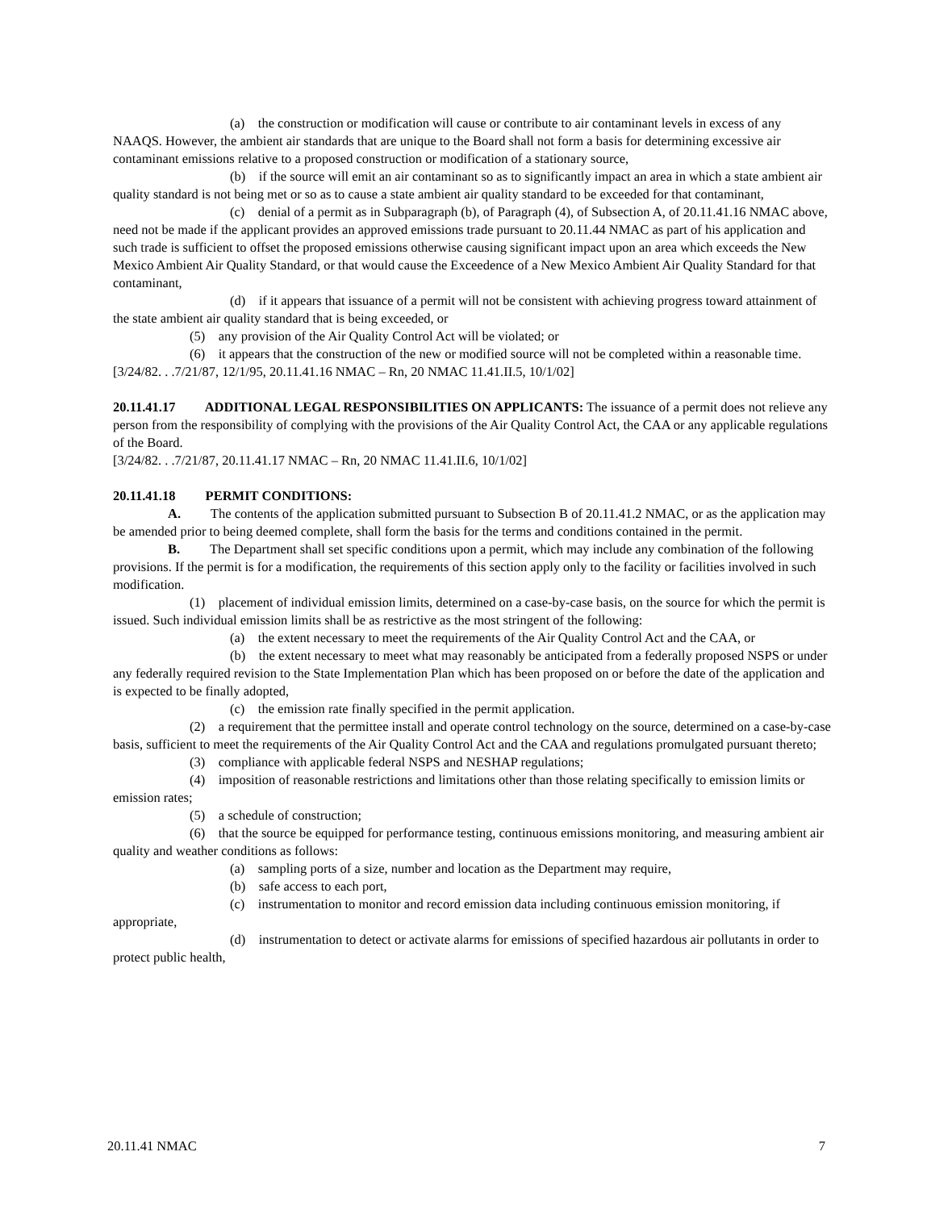(a) the construction or modification will cause or contribute to air contaminant levels in excess of any NAAQS. However, the ambient air standards that are unique to the Board shall not form a basis for determining excessive air contaminant emissions relative to a proposed construction or modification of a stationary source,
(b) if the source will emit an air contaminant so as to significantly impact an area in which a state ambient air quality standard is not being met or so as to cause a state ambient air quality standard to be exceeded for that contaminant,
(c) denial of a permit as in Subparagraph (b), of Paragraph (4), of Subsection A, of 20.11.41.16 NMAC above, need not be made if the applicant provides an approved emissions trade pursuant to 20.11.44 NMAC as part of his application and such trade is sufficient to offset the proposed emissions otherwise causing significant impact upon an area which exceeds the New Mexico Ambient Air Quality Standard, or that would cause the Exceedence of a New Mexico Ambient Air Quality Standard for that contaminant,
(d) if it appears that issuance of a permit will not be consistent with achieving progress toward attainment of the state ambient air quality standard that is being exceeded, or
(5) any provision of the Air Quality Control Act will be violated; or
(6) it appears that the construction of the new or modified source will not be completed within a reasonable time.
[3/24/82. . .7/21/87, 12/1/95, 20.11.41.16 NMAC – Rn, 20 NMAC 11.41.II.5, 10/1/02]
20.11.41.17 ADDITIONAL LEGAL RESPONSIBILITIES ON APPLICANTS: The issuance of a permit does not relieve any person from the responsibility of complying with the provisions of the Air Quality Control Act, the CAA or any applicable regulations of the Board.
[3/24/82. . .7/21/87, 20.11.41.17 NMAC – Rn, 20 NMAC 11.41.II.6, 10/1/02]
20.11.41.18 PERMIT CONDITIONS:
A. The contents of the application submitted pursuant to Subsection B of 20.11.41.2 NMAC, or as the application may be amended prior to being deemed complete, shall form the basis for the terms and conditions contained in the permit.
B. The Department shall set specific conditions upon a permit, which may include any combination of the following provisions. If the permit is for a modification, the requirements of this section apply only to the facility or facilities involved in such modification.
(1) placement of individual emission limits, determined on a case-by-case basis, on the source for which the permit is issued. Such individual emission limits shall be as restrictive as the most stringent of the following:
(a) the extent necessary to meet the requirements of the Air Quality Control Act and the CAA, or
(b) the extent necessary to meet what may reasonably be anticipated from a federally proposed NSPS or under any federally required revision to the State Implementation Plan which has been proposed on or before the date of the application and is expected to be finally adopted,
(c) the emission rate finally specified in the permit application.
(2) a requirement that the permittee install and operate control technology on the source, determined on a case-by-case basis, sufficient to meet the requirements of the Air Quality Control Act and the CAA and regulations promulgated pursuant thereto;
(3) compliance with applicable federal NSPS and NESHAP regulations;
(4) imposition of reasonable restrictions and limitations other than those relating specifically to emission limits or emission rates;
(5) a schedule of construction;
(6) that the source be equipped for performance testing, continuous emissions monitoring, and measuring ambient air quality and weather conditions as follows:
(a) sampling ports of a size, number and location as the Department may require,
(b) safe access to each port,
(c) instrumentation to monitor and record emission data including continuous emission monitoring, if appropriate,
(d) instrumentation to detect or activate alarms for emissions of specified hazardous air pollutants in order to protect public health,
20.11.41 NMAC 7